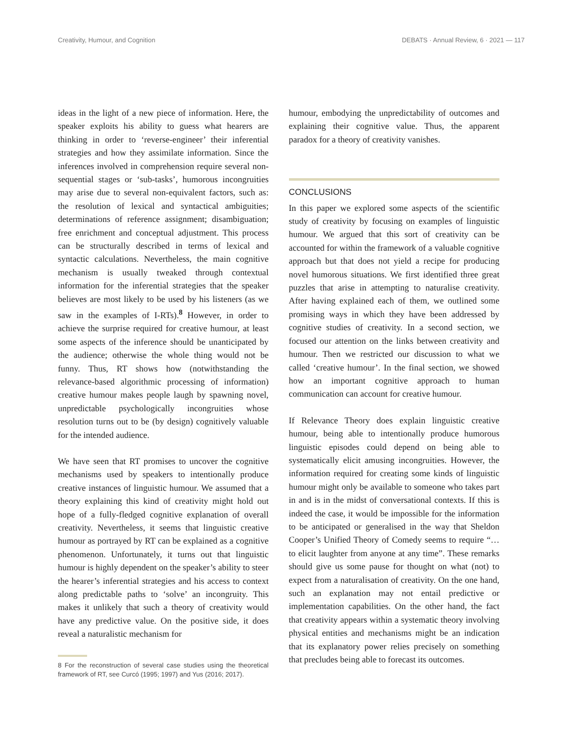Creativity, Humour, and Cognition DEBATS · Annual Review, 6 · 2021 — 117
ideas in the light of a new piece of information. Here, the speaker exploits his ability to guess what hearers are thinking in order to ‘reverse-engineer’ their inferential strategies and how they assimilate information. Since the inferences involved in comprehension require several non-sequential stages or ‘sub-tasks’, humorous incongruities may arise due to several non-equivalent factors, such as: the resolution of lexical and syntactical ambiguities; determinations of reference assignment; disambiguation; free enrichment and conceptual adjustment. This process can be structurally described in terms of lexical and syntactic calculations. Nevertheless, the main cognitive mechanism is usually tweaked through contextual information for the inferential strategies that the speaker believes are most likely to be used by his listeners (as we saw in the examples of I-RTs).<sup>8</sup> However, in order to achieve the surprise required for creative humour, at least some aspects of the inference should be unanticipated by the audience; otherwise the whole thing would not be funny. Thus, RT shows how (notwithstanding the relevance-based algorithmic processing of information) creative humour makes people laugh by spawning novel, unpredictable psychologically incongruities whose resolution turns out to be (by design) cognitively valuable for the intended audience.
We have seen that RT promises to uncover the cognitive mechanisms used by speakers to intentionally produce creative instances of linguistic humour. We assumed that a theory explaining this kind of creativity might hold out hope of a fully-fledged cognitive explanation of overall creativity. Nevertheless, it seems that linguistic creative humour as portrayed by RT can be explained as a cognitive phenomenon. Unfortunately, it turns out that linguistic humour is highly dependent on the speaker’s ability to steer the hearer’s inferential strategies and his access to context along predictable paths to ‘solve’ an incongruity. This makes it unlikely that such a theory of creativity would have any predictive value. On the positive side, it does reveal a naturalistic mechanism for
8 For the reconstruction of several case studies using the theoretical framework of RT, see Curcó (1995; 1997) and Yus (2016; 2017).
humour, embodying the unpredictability of outcomes and explaining their cognitive value. Thus, the apparent paradox for a theory of creativity vanishes.
CONCLUSIONS
In this paper we explored some aspects of the scientific study of creativity by focusing on examples of linguistic humour. We argued that this sort of creativity can be accounted for within the framework of a valuable cognitive approach but that does not yield a recipe for producing novel humorous situations. We first identified three great puzzles that arise in attempting to naturalise creativity. After having explained each of them, we outlined some promising ways in which they have been addressed by cognitive studies of creativity. In a second section, we focused our attention on the links between creativity and humour. Then we restricted our discussion to what we called ‘creative humour’. In the final section, we showed how an important cognitive approach to human communication can account for creative humour.
If Relevance Theory does explain linguistic creative humour, being able to intentionally produce humorous linguistic episodes could depend on being able to systematically elicit amusing incongruities. However, the information required for creating some kinds of linguistic humour might only be available to someone who takes part in and is in the midst of conversational contexts. If this is indeed the case, it would be impossible for the information to be anticipated or generalised in the way that Sheldon Cooper’s Unified Theory of Comedy seems to require “…to elicit laughter from anyone at any time”. These remarks should give us some pause for thought on what (not) to expect from a naturalisation of creativity. On the one hand, such an explanation may not entail predictive or implementation capabilities. On the other hand, the fact that creativity appears within a systematic theory involving physical entities and mechanisms might be an indication that its explanatory power relies precisely on something that precludes being able to forecast its outcomes.